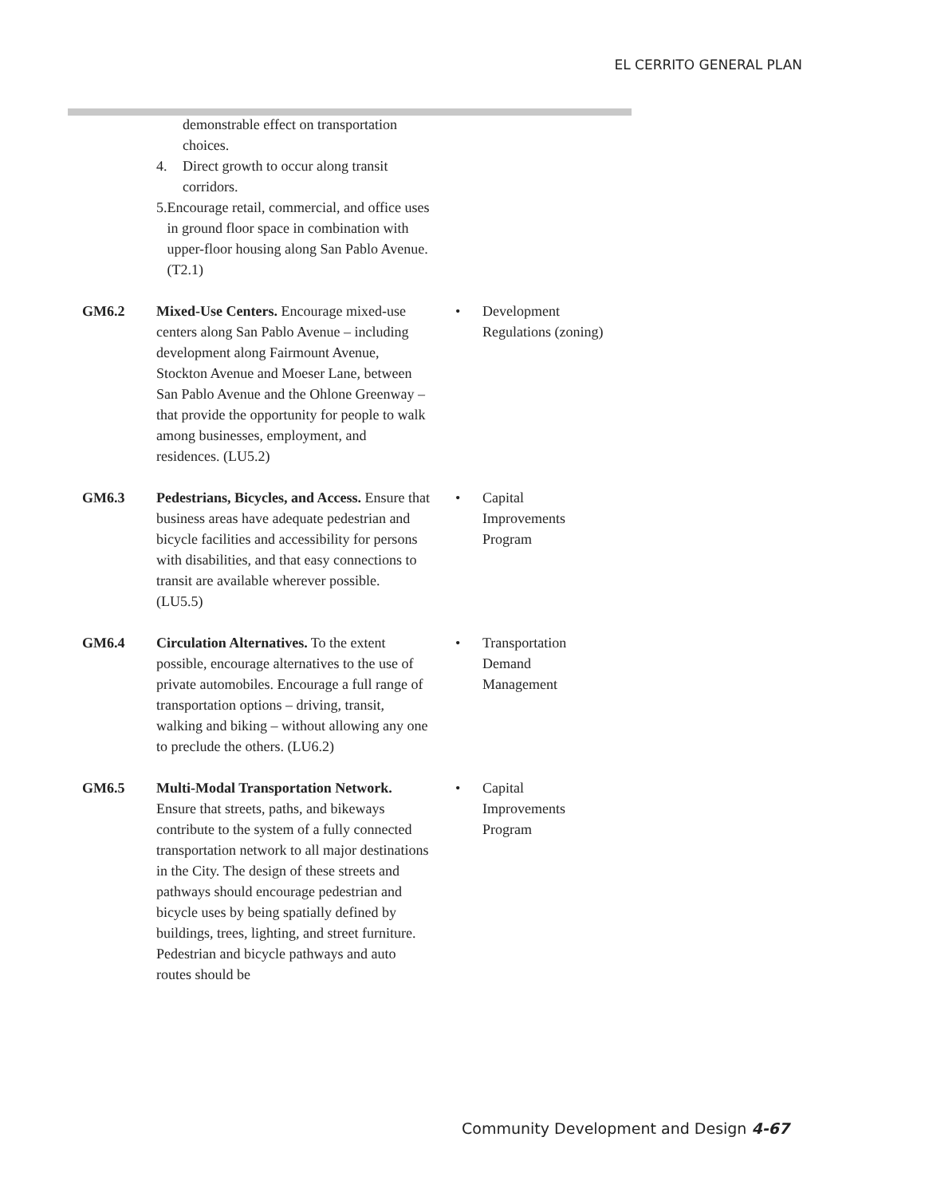EL CERRITO GENERAL PLAN
demonstrable effect on transportation choices.
4. Direct growth to occur along transit corridors.
5. Encourage retail, commercial, and office uses in ground floor space in combination with upper-floor housing along San Pablo Avenue. (T2.1)
GM6.2 Mixed-Use Centers. Encourage mixed-use centers along San Pablo Avenue – including development along Fairmount Avenue, Stockton Avenue and Moeser Lane, between San Pablo Avenue and the Ohlone Greenway – that provide the opportunity for people to walk among businesses, employment, and residences. (LU5.2)
• Development
Regulations (zoning)
GM6.3 Pedestrians, Bicycles, and Access. Ensure that business areas have adequate pedestrian and bicycle facilities and accessibility for persons with disabilities, and that easy connections to transit are available wherever possible.
(LU5.5)
• Capital
Improvements
Program
GM6.4 Circulation Alternatives. To the extent possible, encourage alternatives to the use of private automobiles. Encourage a full range of transportation options – driving, transit, walking and biking – without allowing any one to preclude the others. (LU6.2)
• Transportation
Demand
Management
GM6.5 Multi-Modal Transportation Network. Ensure that streets, paths, and bikeways contribute to the system of a fully connected transportation network to all major destinations in the City. The design of these streets and pathways should encourage pedestrian and bicycle uses by being spatially defined by buildings, trees, lighting, and street furniture. Pedestrian and bicycle pathways and auto routes should be
• Capital
Improvements
Program
Community Development and Design 4-67